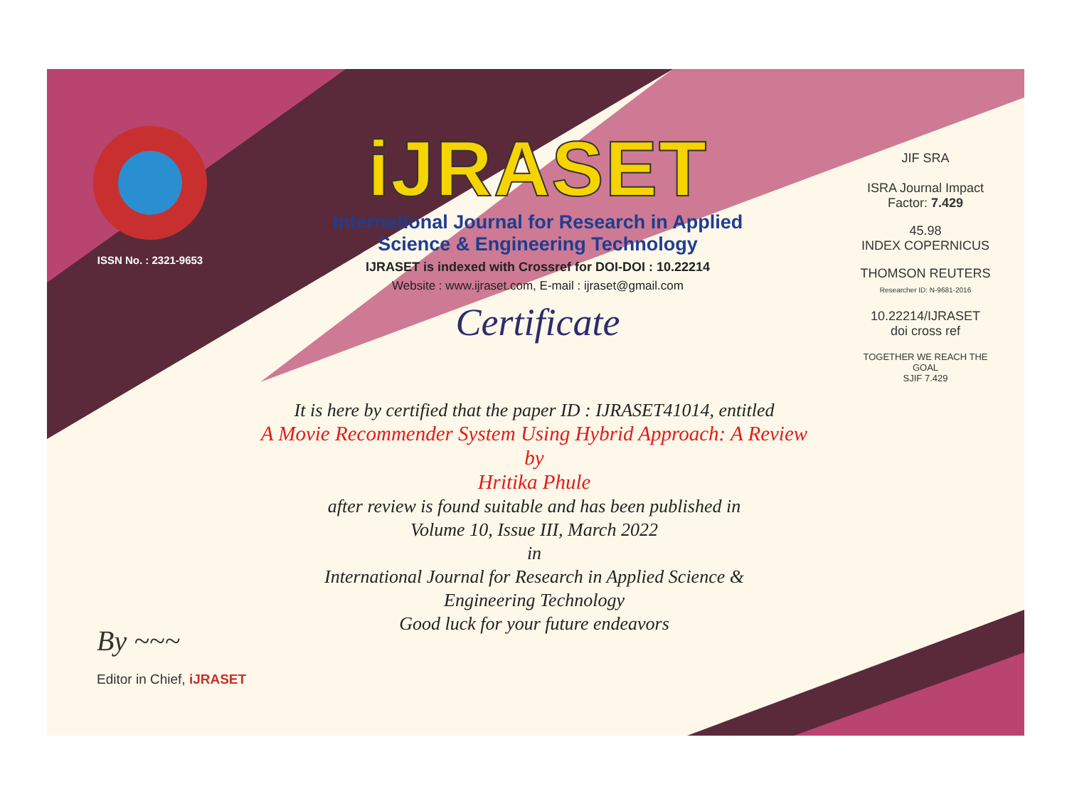ISSN No. : 2321-9653
iJRASET
International Journal for Research in Applied
Science & Engineering Technology
IJRASET is indexed with Crossref for DOI-DOI : 10.22214
Website : www.ijraset.com, E-mail : ijraset@gmail.com
Certificate
It is here by certified that the paper ID : IJRASET41014, entitled
A Movie Recommender System Using Hybrid Approach: A Review
by
Hritika Phule
after review is found suitable and has been published in
Volume 10, Issue III, March 2022
in
International Journal for Research in Applied Science &
Engineering Technology
Good luck for your future endeavors
JIF SRA
ISRA Journal Impact
Factor: 7.429
45.98
INDEX COPERNICUS
THOMSON REUTERS
Researcher ID: N-9681-2016
10.22214/IJRASET
doi cross ref
TOGETHER WE REACH THE GOAL
SJIF 7.429
By ~~~
Editor in Chief, iJRASET